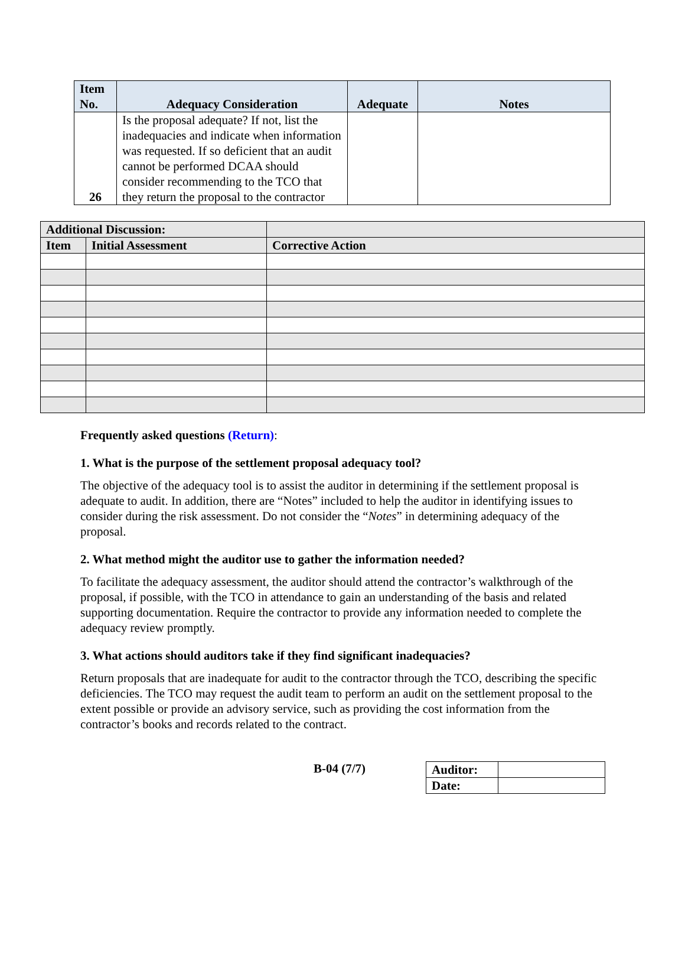| Item No. | Adequacy Consideration | Adequate | Notes |
| --- | --- | --- | --- |
| 26 | Is the proposal adequate? If not, list the inadequacies and indicate when information was requested. If so deficient that an audit cannot be performed DCAA should consider recommending to the TCO that they return the proposal to the contractor | | |
| Additional Discussion: | | |
| --- | --- | --- |
| Item | Initial Assessment | Corrective Action |
Frequently asked questions (Return):
1. What is the purpose of the settlement proposal adequacy tool?
The objective of the adequacy tool is to assist the auditor in determining if the settlement proposal is adequate to audit. In addition, there are “Notes” included to help the auditor in identifying issues to consider during the risk assessment. Do not consider the “Notes” in determining adequacy of the proposal.
2. What method might the auditor use to gather the information needed?
To facilitate the adequacy assessment, the auditor should attend the contractor’s walkthrough of the proposal, if possible, with the TCO in attendance to gain an understanding of the basis and related supporting documentation. Require the contractor to provide any information needed to complete the adequacy review promptly.
3. What actions should auditors take if they find significant inadequacies?
Return proposals that are inadequate for audit to the contractor through the TCO, describing the specific deficiencies. The TCO may request the audit team to perform an audit on the settlement proposal to the extent possible or provide an advisory service, such as providing the cost information from the contractor’s books and records related to the contract.
B-04 (7/7)
| Auditor: | |
| Date: | |